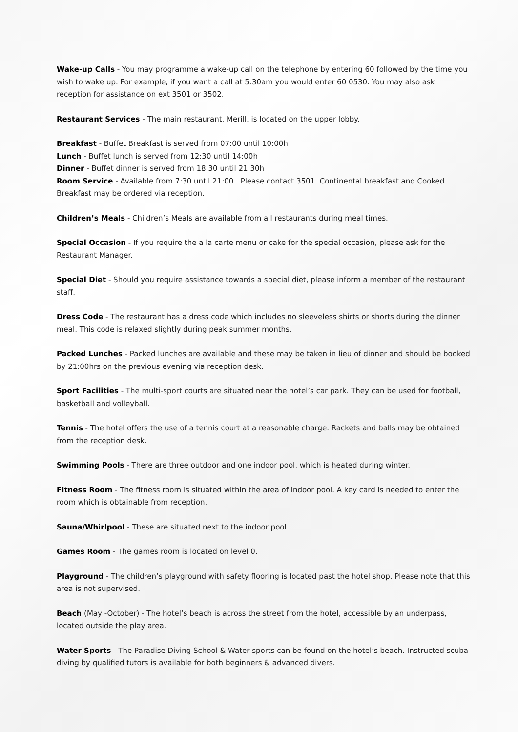Wake-up Calls - You may programme a wake-up call on the telephone by entering 60 followed by the time you wish to wake up. For example, if you want a call at 5:30am you would enter 60 0530. You may also ask reception for assistance on ext 3501 or 3502.
Restaurant Services - The main restaurant, Merill, is located on the upper lobby.
Breakfast - Buffet Breakfast is served from 07:00 until 10:00h
Lunch - Buffet lunch is served from 12:30 until 14:00h
Dinner - Buffet dinner is served from 18:30 until 21:30h
Room Service - Available from 7:30 until 21:00 . Please contact 3501. Continental breakfast and Cooked Breakfast may be ordered via reception.
Children’s Meals - Children’s Meals are available from all restaurants during meal times.
Special Occasion - If you require the a la carte menu or cake for the special occasion, please ask for the Restaurant Manager.
Special Diet - Should you require assistance towards a special diet, please inform a member of the restaurant staff.
Dress Code - The restaurant has a dress code which includes no sleeveless shirts or shorts during the dinner meal. This code is relaxed slightly during peak summer months.
Packed Lunches - Packed lunches are available and these may be taken in lieu of dinner and should be booked by 21:00hrs on the previous evening via reception desk.
Sport Facilities - The multi-sport courts are situated near the hotel’s car park. They can be used for football, basketball and volleyball.
Tennis - The hotel offers the use of a tennis court at a reasonable charge. Rackets and balls may be obtained from the reception desk.
Swimming Pools - There are three outdoor and one indoor pool, which is heated during winter.
Fitness Room - The fitness room is situated within the area of indoor pool. A key card is needed to enter the room which is obtainable from reception.
Sauna/Whirlpool - These are situated next to the indoor pool.
Games Room - The games room is located on level 0.
Playground - The children’s playground with safety flooring is located past the hotel shop. Please note that this area is not supervised.
Beach (May -October) - The hotel’s beach is across the street from the hotel, accessible by an underpass, located outside the play area.
Water Sports - The Paradise Diving School & Water sports can be found on the hotel’s beach. Instructed scuba diving by qualified tutors is available for both beginners & advanced divers.